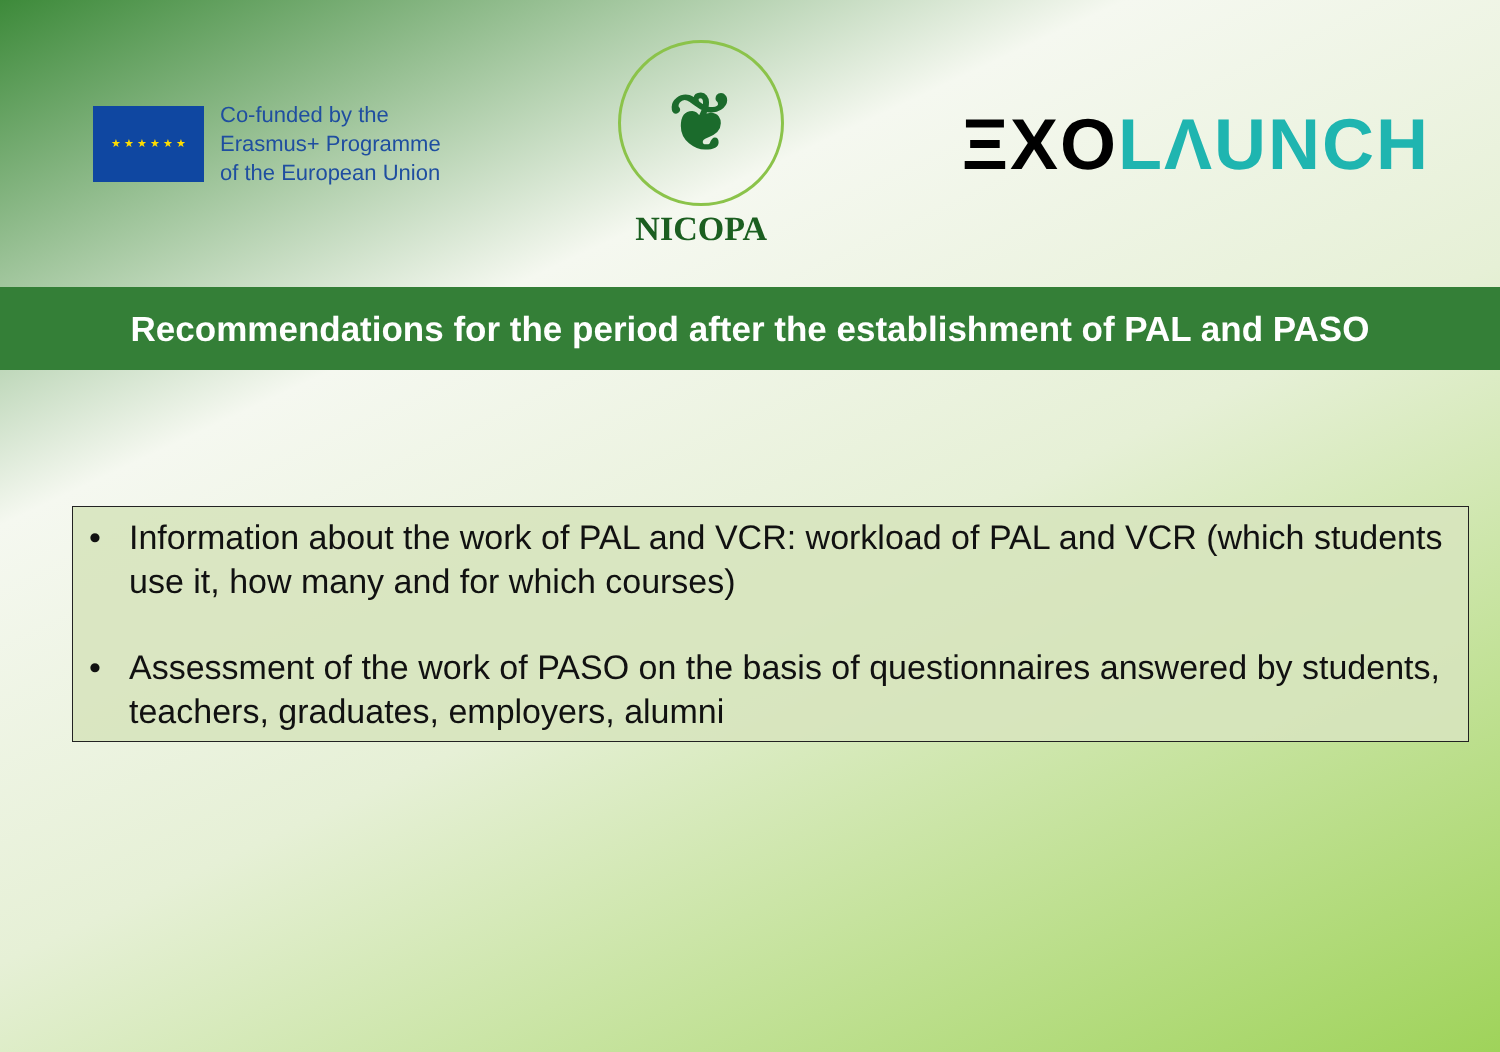★ ★ ★ ★ ★ ★
Co-funded by the
Erasmus+ Programme
of the European Union
❦
NICOPA
ΞXOLΛUNCH
Recommendations for the period after the establishment of PAL and PASO
• Information about the work of PAL and VCR: workload of PAL and VCR (which students use it, how many and for which courses)
• Assessment of the work of PASO on the basis of questionnaires answered by students, teachers, graduates, employers, alumni